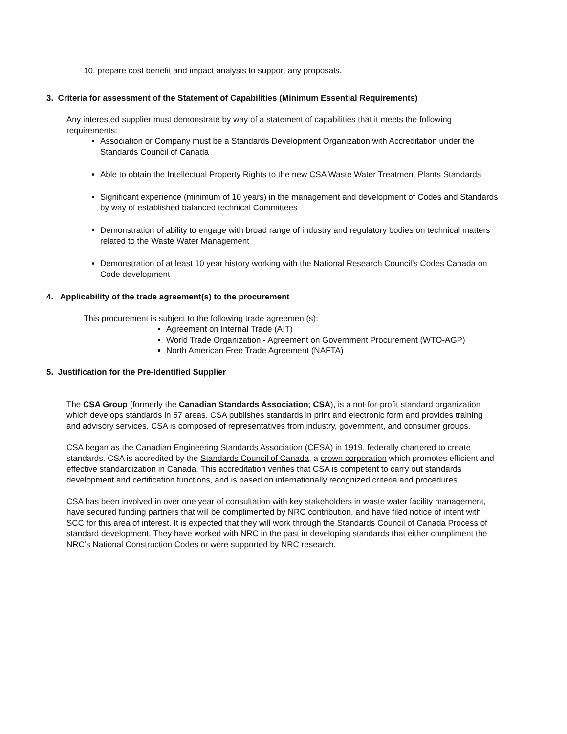10. prepare cost benefit and impact analysis to support any proposals.
3. Criteria for assessment of the Statement of Capabilities (Minimum Essential Requirements)
Any interested supplier must demonstrate by way of a statement of capabilities that it meets the following requirements:
Association or Company must be a Standards Development Organization with Accreditation under the Standards Council of Canada
Able to obtain the Intellectual Property Rights to the new CSA Waste Water Treatment Plants Standards
Significant experience (minimum of 10 years) in the management and development of Codes and Standards by way of established balanced technical Committees
Demonstration of ability to engage with broad range of industry and regulatory bodies on technical matters related to the Waste Water Management
Demonstration of at least 10 year history working with the National Research Council’s Codes Canada on Code development
4. Applicability of the trade agreement(s) to the procurement
This procurement is subject to the following trade agreement(s):
Agreement on Internal Trade (AIT)
World Trade Organization - Agreement on Government Procurement (WTO-AGP)
North American Free Trade Agreement (NAFTA)
5. Justification for the Pre-Identified Supplier
The CSA Group (formerly the Canadian Standards Association; CSA), is a not-for-profit standard organization which develops standards in 57 areas. CSA publishes standards in print and electronic form and provides training and advisory services. CSA is composed of representatives from industry, government, and consumer groups.
CSA began as the Canadian Engineering Standards Association (CESA) in 1919, federally chartered to create standards. CSA is accredited by the Standards Council of Canada, a crown corporation which promotes efficient and effective standardization in Canada. This accreditation verifies that CSA is competent to carry out standards development and certification functions, and is based on internationally recognized criteria and procedures.
CSA has been involved in over one year of consultation with key stakeholders in waste water facility management, have secured funding partners that will be complimented by NRC contribution, and have filed notice of intent with SCC for this area of interest. It is expected that they will work through the Standards Council of Canada Process of standard development. They have worked with NRC in the past in developing standards that either compliment the NRC’s National Construction Codes or were supported by NRC research.